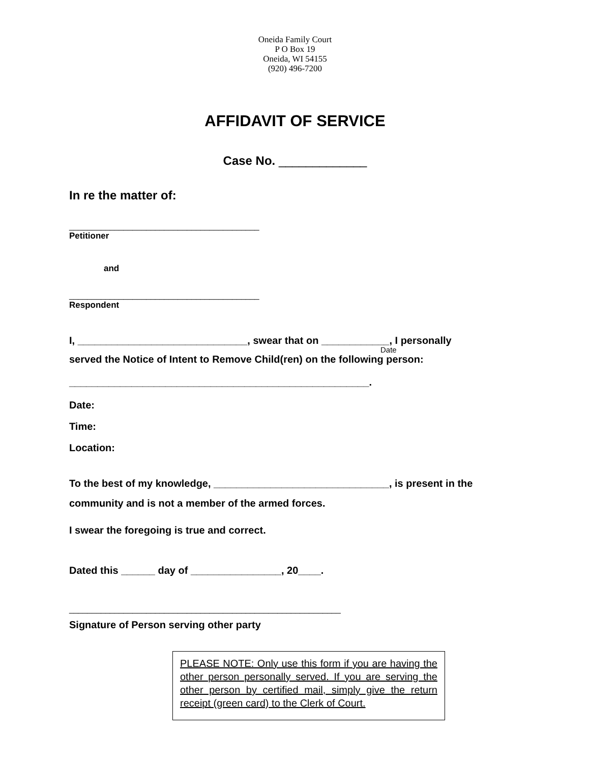Oneida Family Court
P O Box 19
Oneida, WI 54155
(920) 496-7200
AFFIDAVIT OF SERVICE
Case No. _____________
In re the matter of:
__________________________________________
Petitioner
and
__________________________________________
Respondent
I, ______________________________, swear that on ____________, I personally
Date
served the Notice of Intent to Remove Child(ren) on the following person:
_____________________________________________________.
Date:
Time:
Location:
To the best of my knowledge, _______________________________, is present in the community and is not a member of the armed forces.
I swear the foregoing is true and correct.
Dated this ______ day of ________________, 20____.
____________________________________________________________
Signature of Person serving other party
PLEASE NOTE: Only use this form if you are having the other person personally served. If you are serving the other person by certified mail, simply give the return receipt (green card) to the Clerk of Court.